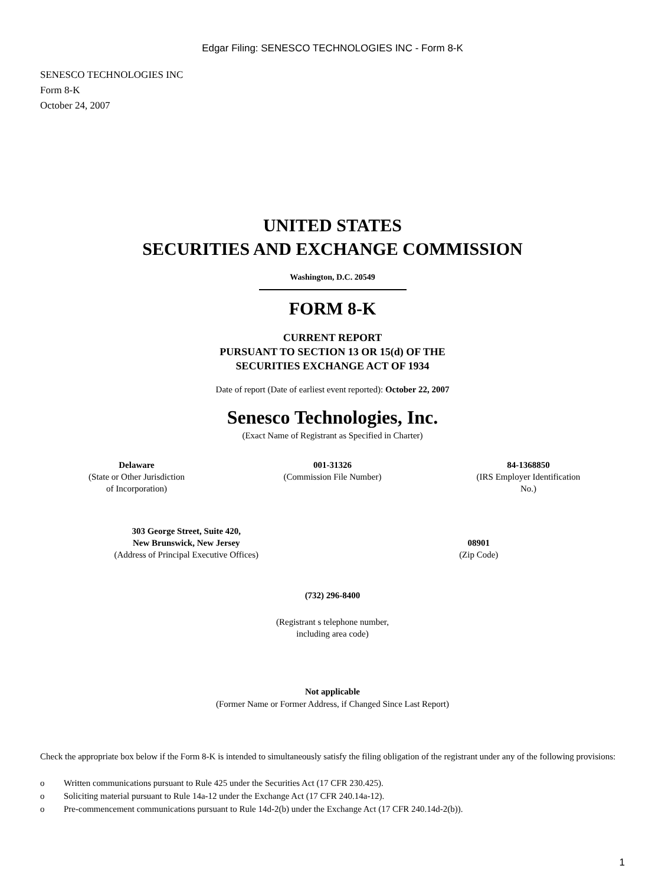Edgar Filing: SENESCO TECHNOLOGIES INC - Form 8-K
SENESCO TECHNOLOGIES INC
Form 8-K
October 24, 2007
UNITED STATES
SECURITIES AND EXCHANGE COMMISSION
Washington, D.C. 20549
FORM 8-K
CURRENT REPORT
PURSUANT TO SECTION 13 OR 15(d) OF THE
SECURITIES EXCHANGE ACT OF 1934
Date of report (Date of earliest event reported): October 22, 2007
Senesco Technologies, Inc.
(Exact Name of Registrant as Specified in Charter)
| Delaware (State or Other Jurisdiction of Incorporation) | 001-31326 (Commission File Number) | 84-1368850 (IRS Employer Identification No.) |
| 303 George Street, Suite 420, New Brunswick, New Jersey (Address of Principal Executive Offices) | 08901 (Zip Code) |
(732) 296-8400
(Registrant s telephone number,
including area code)
Not applicable
(Former Name or Former Address, if Changed Since Last Report)
Check the appropriate box below if the Form 8-K is intended to simultaneously satisfy the filing obligation of the registrant under any of the following provisions:
o Written communications pursuant to Rule 425 under the Securities Act (17 CFR 230.425).
o Soliciting material pursuant to Rule 14a-12 under the Exchange Act (17 CFR 240.14a-12).
o Pre-commencement communications pursuant to Rule 14d-2(b) under the Exchange Act (17 CFR 240.14d-2(b)).
1